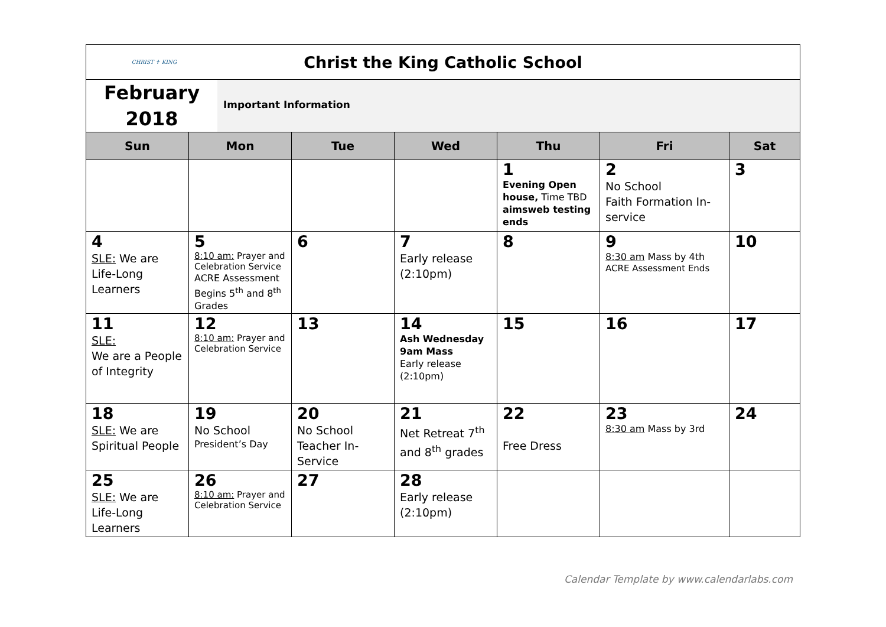| CHRIST ✝ KING Christ the King Catholic School | | | | | | |
| February 2018 Important Information | | | | | | |
| Sun | Mon | Tue | Wed | Thu | Fri | Sat |
| | | | | 1 Evening Open house, Time TBD aimsweb testing ends | 2 No School Faith Formation In-service | 3 |
| 4 SLE: We are Life-Long Learners | 5 8:10 am: Prayer and Celebration Service ACRE Assessment Begins 5<sup>th</sup> and 8<sup>th</sup> Grades | 6 | 7 Early release (2:10pm) | 8 | 9 8:30 am Mass by 4th ACRE Assessment Ends | 10 |
| 11 SLE: We are a People of Integrity | 12 8:10 am: Prayer and Celebration Service | 13 | 14 Ash Wednesday 9am Mass Early release (2:10pm) | 15 | 16 | 17 |
| 18 SLE: We are Spiritual People | 19 No School President’s Day | 20 No School Teacher In-Service | 21 Net Retreat 7<sup>th</sup> and 8<sup>th</sup> grades | 22 Free Dress | 23 8:30 am Mass by 3rd | 24 |
| 25 SLE: We are Life-Long Learners | 26 8:10 am: Prayer and Celebration Service | 27 | 28 Early release (2:10pm) | | | |
Calendar Template by www.calendarlabs.com